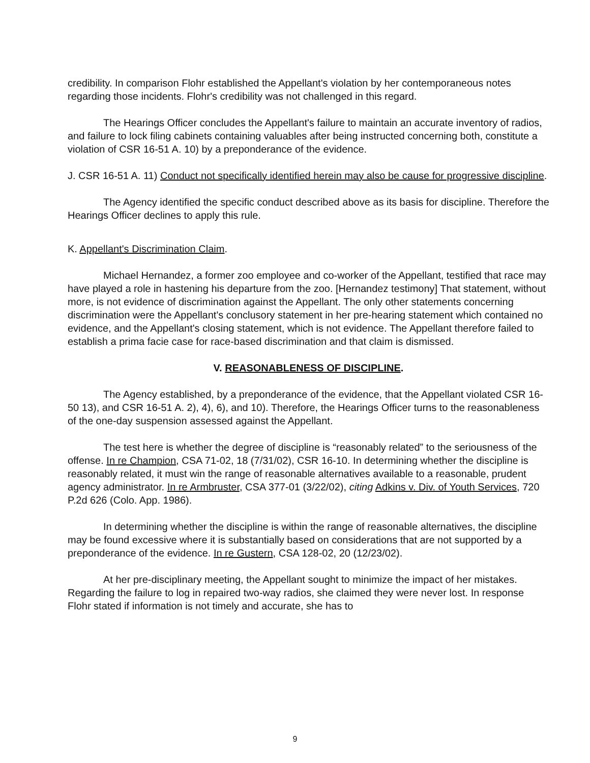credibility. In comparison Flohr established the Appellant's violation by her contemporaneous notes regarding those incidents. Flohr's credibility was not challenged in this regard.
The Hearings Officer concludes the Appellant's failure to maintain an accurate inventory of radios, and failure to lock filing cabinets containing valuables after being instructed concerning both, constitute a violation of CSR 16-51 A. 10) by a preponderance of the evidence.
J. CSR 16-51 A. 11) Conduct not specifically identified herein may also be cause for progressive discipline.
The Agency identified the specific conduct described above as its basis for discipline. Therefore the Hearings Officer declines to apply this rule.
K. Appellant's Discrimination Claim.
Michael Hernandez, a former zoo employee and co-worker of the Appellant, testified that race may have played a role in hastening his departure from the zoo. [Hernandez testimony] That statement, without more, is not evidence of discrimination against the Appellant. The only other statements concerning discrimination were the Appellant's conclusory statement in her pre-hearing statement which contained no evidence, and the Appellant's closing statement, which is not evidence. The Appellant therefore failed to establish a prima facie case for race-based discrimination and that claim is dismissed.
V. REASONABLENESS OF DISCIPLINE.
The Agency established, by a preponderance of the evidence, that the Appellant violated CSR 16-50 13), and CSR 16-51 A. 2), 4), 6), and 10). Therefore, the Hearings Officer turns to the reasonableness of the one-day suspension assessed against the Appellant.
The test here is whether the degree of discipline is “reasonably related” to the seriousness of the offense. In re Champion, CSA 71-02, 18 (7/31/02), CSR 16-10. In determining whether the discipline is reasonably related, it must win the range of reasonable alternatives available to a reasonable, prudent agency administrator. In re Armbruster, CSA 377-01 (3/22/02), citing Adkins v. Div. of Youth Services, 720 P.2d 626 (Colo. App. 1986).
In determining whether the discipline is within the range of reasonable alternatives, the discipline may be found excessive where it is substantially based on considerations that are not supported by a preponderance of the evidence. In re Gustern, CSA 128-02, 20 (12/23/02).
At her pre-disciplinary meeting, the Appellant sought to minimize the impact of her mistakes. Regarding the failure to log in repaired two-way radios, she claimed they were never lost. In response Flohr stated if information is not timely and accurate, she has to
9